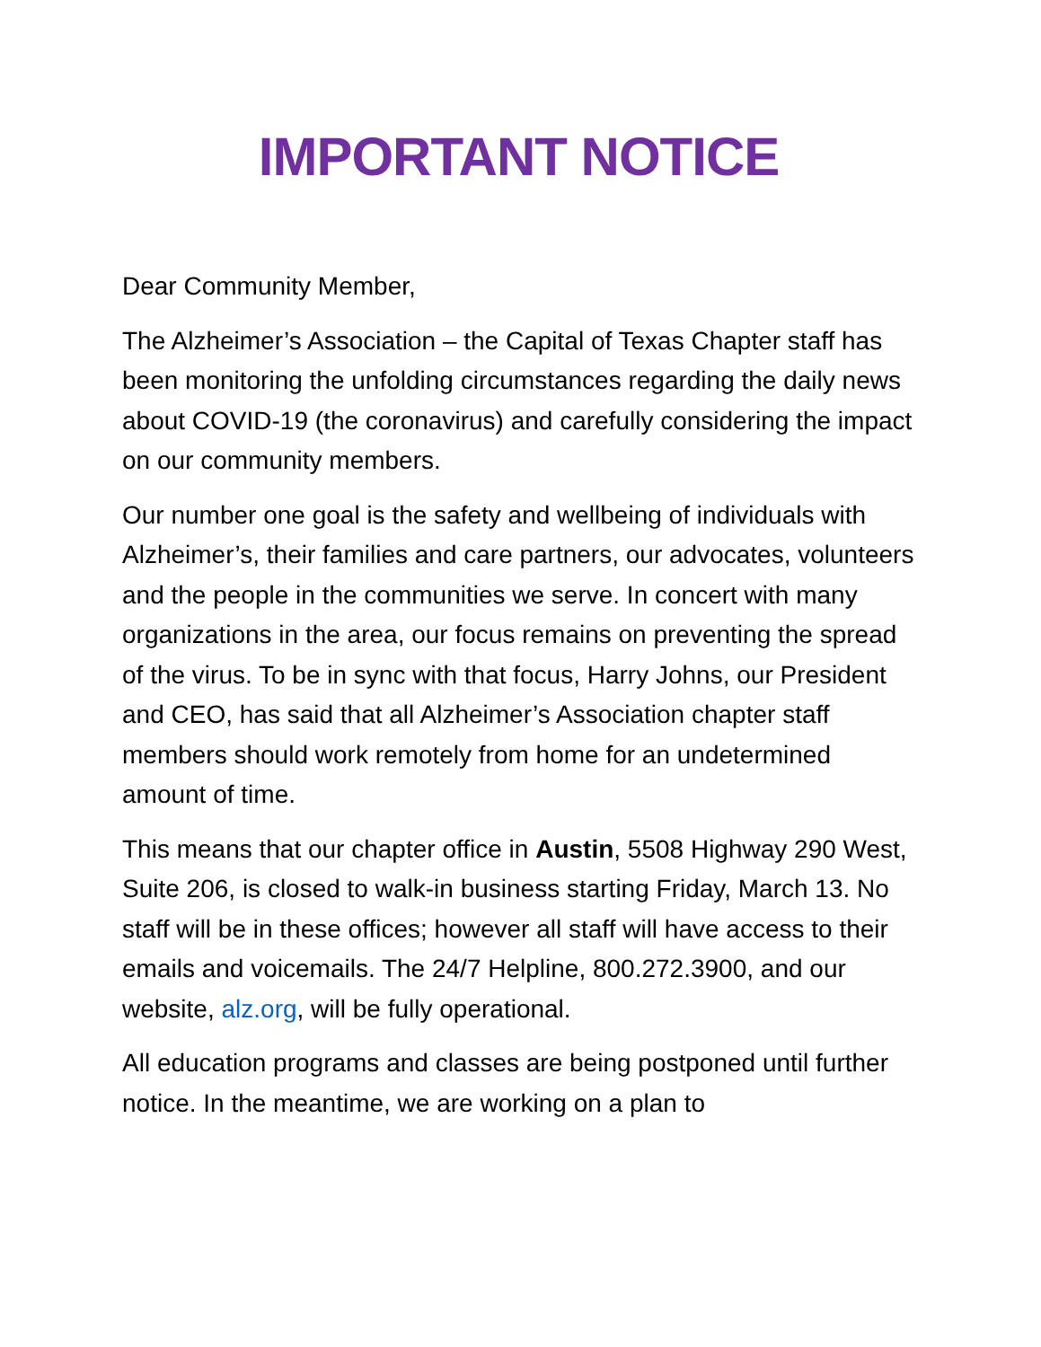IMPORTANT NOTICE
Dear Community Member,
The Alzheimer’s Association – the Capital of Texas Chapter staff has been monitoring the unfolding circumstances regarding the daily news about COVID-19 (the coronavirus) and carefully considering the impact on our community members.
Our number one goal is the safety and wellbeing of individuals with Alzheimer’s, their families and care partners, our advocates, volunteers and the people in the communities we serve. In concert with many organizations in the area, our focus remains on preventing the spread of the virus. To be in sync with that focus, Harry Johns, our President and CEO, has said that all Alzheimer’s Association chapter staff members should work remotely from home for an undetermined amount of time.
This means that our chapter office in Austin, 5508 Highway 290 West, Suite 206, is closed to walk-in business starting Friday, March 13. No staff will be in these offices; however all staff will have access to their emails and voicemails. The 24/7 Helpline, 800.272.3900, and our website, alz.org, will be fully operational.
All education programs and classes are being postponed until further notice. In the meantime, we are working on a plan to